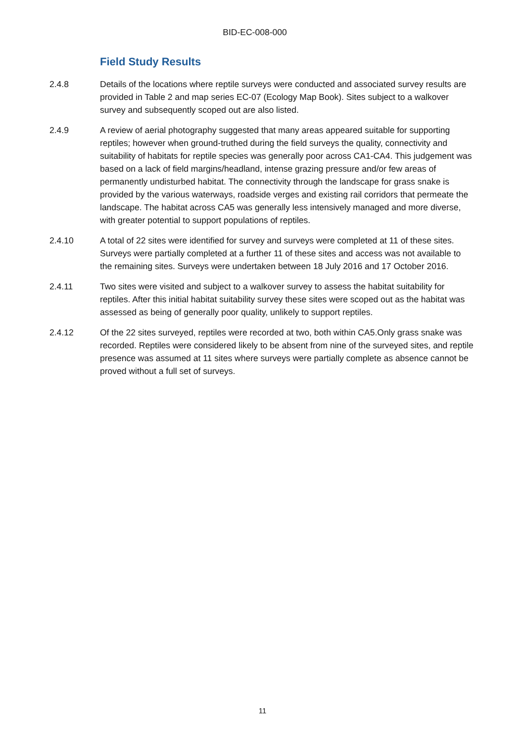BID-EC-008-000
Field Study Results
2.4.8 Details of the locations where reptile surveys were conducted and associated survey results are provided in Table 2 and map series EC-07 (Ecology Map Book). Sites subject to a walkover survey and subsequently scoped out are also listed.
2.4.9 A review of aerial photography suggested that many areas appeared suitable for supporting reptiles; however when ground-truthed during the field surveys the quality, connectivity and suitability of habitats for reptile species was generally poor across CA1-CA4. This judgement was based on a lack of field margins/headland, intense grazing pressure and/or few areas of permanently undisturbed habitat. The connectivity through the landscape for grass snake is provided by the various waterways, roadside verges and existing rail corridors that permeate the landscape. The habitat across CA5 was generally less intensively managed and more diverse, with greater potential to support populations of reptiles.
2.4.10 A total of 22 sites were identified for survey and surveys were completed at 11 of these sites. Surveys were partially completed at a further 11 of these sites and access was not available to the remaining sites. Surveys were undertaken between 18 July 2016 and 17 October 2016.
2.4.11 Two sites were visited and subject to a walkover survey to assess the habitat suitability for reptiles. After this initial habitat suitability survey these sites were scoped out as the habitat was assessed as being of generally poor quality, unlikely to support reptiles.
2.4.12 Of the 22 sites surveyed, reptiles were recorded at two, both within CA5.Only grass snake was recorded. Reptiles were considered likely to be absent from nine of the surveyed sites, and reptile presence was assumed at 11 sites where surveys were partially complete as absence cannot be proved without a full set of surveys.
11